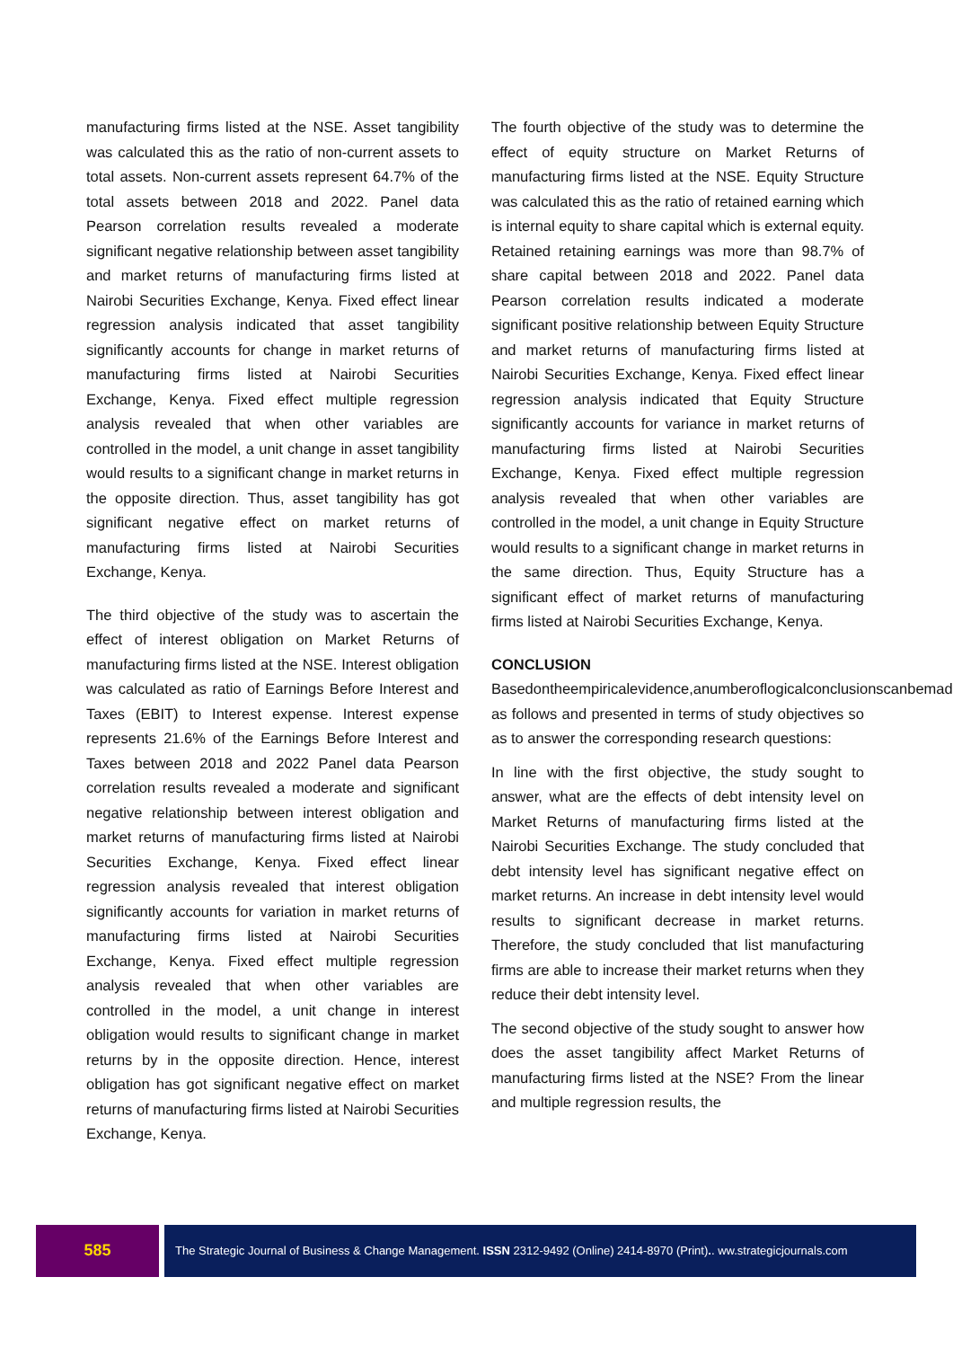manufacturing firms listed at the NSE. Asset tangibility was calculated this as the ratio of non-current assets to total assets. Non-current assets represent 64.7% of the total assets between 2018 and 2022. Panel data Pearson correlation results revealed a moderate significant negative relationship between asset tangibility and market returns of manufacturing firms listed at Nairobi Securities Exchange, Kenya. Fixed effect linear regression analysis indicated that asset tangibility significantly accounts for change in market returns of manufacturing firms listed at Nairobi Securities Exchange, Kenya. Fixed effect multiple regression analysis revealed that when other variables are controlled in the model, a unit change in asset tangibility would results to a significant change in market returns in the opposite direction. Thus, asset tangibility has got significant negative effect on market returns of manufacturing firms listed at Nairobi Securities Exchange, Kenya.
The third objective of the study was to ascertain the effect of interest obligation on Market Returns of manufacturing firms listed at the NSE. Interest obligation was calculated as ratio of Earnings Before Interest and Taxes (EBIT) to Interest expense. Interest expense represents 21.6% of the Earnings Before Interest and Taxes between 2018 and 2022 Panel data Pearson correlation results revealed a moderate and significant negative relationship between interest obligation and market returns of manufacturing firms listed at Nairobi Securities Exchange, Kenya. Fixed effect linear regression analysis revealed that interest obligation significantly accounts for variation in market returns of manufacturing firms listed at Nairobi Securities Exchange, Kenya. Fixed effect multiple regression analysis revealed that when other variables are controlled in the model, a unit change in interest obligation would results to significant change in market returns by in the opposite direction. Hence, interest obligation has got significant negative effect on market returns of manufacturing firms listed at Nairobi Securities Exchange, Kenya.
The fourth objective of the study was to determine the effect of equity structure on Market Returns of manufacturing firms listed at the NSE. Equity Structure was calculated this as the ratio of retained earning which is internal equity to share capital which is external equity. Retained retaining earnings was more than 98.7% of share capital between 2018 and 2022. Panel data Pearson correlation results indicated a moderate significant positive relationship between Equity Structure and market returns of manufacturing firms listed at Nairobi Securities Exchange, Kenya. Fixed effect linear regression analysis indicated that Equity Structure significantly accounts for variance in market returns of manufacturing firms listed at Nairobi Securities Exchange, Kenya. Fixed effect multiple regression analysis revealed that when other variables are controlled in the model, a unit change in Equity Structure would results to a significant change in market returns in the same direction. Thus, Equity Structure has a significant effect of market returns of manufacturing firms listed at Nairobi Securities Exchange, Kenya.
CONCLUSION
Basedontheempiricalevidence,anumberoflogicalconclusionscanbemade as follows and presented in terms of study objectives so as to answer the corresponding research questions:
In line with the first objective, the study sought to answer, what are the effects of debt intensity level on Market Returns of manufacturing firms listed at the Nairobi Securities Exchange. The study concluded that debt intensity level has significant negative effect on market returns. An increase in debt intensity level would results to significant decrease in market returns. Therefore, the study concluded that list manufacturing firms are able to increase their market returns when they reduce their debt intensity level.
The second objective of the study sought to answer how does the asset tangibility affect Market Returns of manufacturing firms listed at the NSE? From the linear and multiple regression results, the
585
The Strategic Journal of Business & Change Management. ISSN 2312-9492 (Online) 2414-8970 (Print).. ww.strategicjournals.com